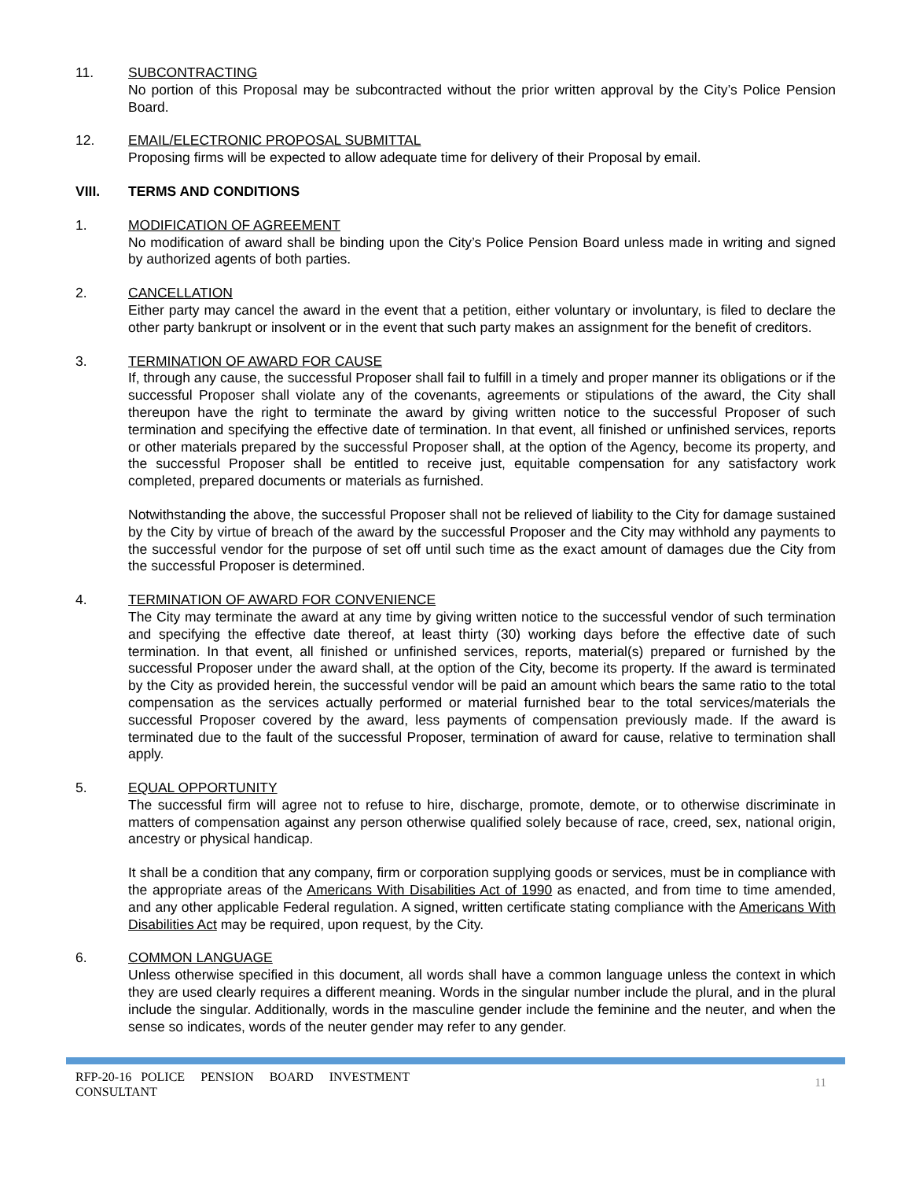11. SUBCONTRACTING
No portion of this Proposal may be subcontracted without the prior written approval by the City’s Police Pension Board.
12. EMAIL/ELECTRONIC PROPOSAL SUBMITTAL
Proposing firms will be expected to allow adequate time for delivery of their Proposal by email.
VIII. TERMS AND CONDITIONS
1. MODIFICATION OF AGREEMENT
No modification of award shall be binding upon the City’s Police Pension Board unless made in writing and signed by authorized agents of both parties.
2. CANCELLATION
Either party may cancel the award in the event that a petition, either voluntary or involuntary, is filed to declare the other party bankrupt or insolvent or in the event that such party makes an assignment for the benefit of creditors.
3. TERMINATION OF AWARD FOR CAUSE
If, through any cause, the successful Proposer shall fail to fulfill in a timely and proper manner its obligations or if the successful Proposer shall violate any of the covenants, agreements or stipulations of the award, the City shall thereupon have the right to terminate the award by giving written notice to the successful Proposer of such termination and specifying the effective date of termination. In that event, all finished or unfinished services, reports or other materials prepared by the successful Proposer shall, at the option of the Agency, become its property, and the successful Proposer shall be entitled to receive just, equitable compensation for any satisfactory work completed, prepared documents or materials as furnished.
Notwithstanding the above, the successful Proposer shall not be relieved of liability to the City for damage sustained by the City by virtue of breach of the award by the successful Proposer and the City may withhold any payments to the successful vendor for the purpose of set off until such time as the exact amount of damages due the City from the successful Proposer is determined.
4. TERMINATION OF AWARD FOR CONVENIENCE
The City may terminate the award at any time by giving written notice to the successful vendor of such termination and specifying the effective date thereof, at least thirty (30) working days before the effective date of such termination. In that event, all finished or unfinished services, reports, material(s) prepared or furnished by the successful Proposer under the award shall, at the option of the City, become its property. If the award is terminated by the City as provided herein, the successful vendor will be paid an amount which bears the same ratio to the total compensation as the services actually performed or material furnished bear to the total services/materials the successful Proposer covered by the award, less payments of compensation previously made. If the award is terminated due to the fault of the successful Proposer, termination of award for cause, relative to termination shall apply.
5. EQUAL OPPORTUNITY
The successful firm will agree not to refuse to hire, discharge, promote, demote, or to otherwise discriminate in matters of compensation against any person otherwise qualified solely because of race, creed, sex, national origin, ancestry or physical handicap.
It shall be a condition that any company, firm or corporation supplying goods or services, must be in compliance with the appropriate areas of the Americans With Disabilities Act of 1990 as enacted, and from time to time amended, and any other applicable Federal regulation. A signed, written certificate stating compliance with the Americans With Disabilities Act may be required, upon request, by the City.
6. COMMON LANGUAGE
Unless otherwise specified in this document, all words shall have a common language unless the context in which they are used clearly requires a different meaning. Words in the singular number include the plural, and in the plural include the singular. Additionally, words in the masculine gender include the feminine and the neuter, and when the sense so indicates, words of the neuter gender may refer to any gender.
RFP-20-16 POLICE PENSION BOARD INVESTMENT
CONSULTANT
11